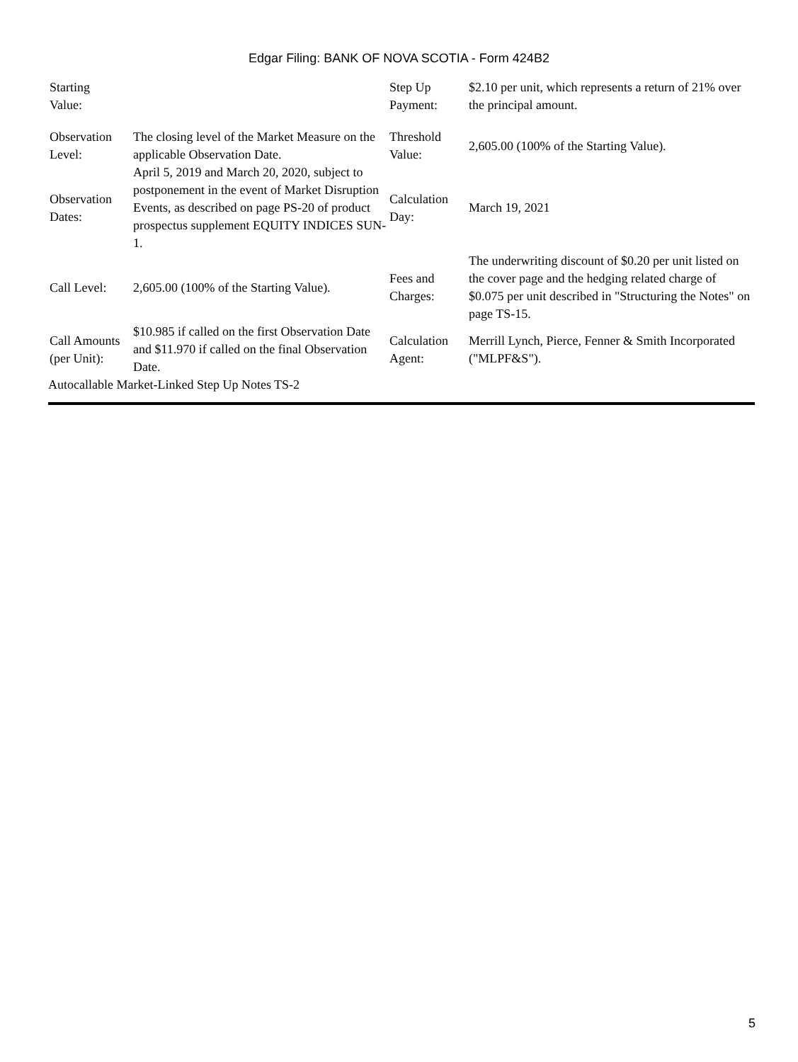Edgar Filing: BANK OF NOVA SCOTIA - Form 424B2
| Starting Value: | | Step Up Payment: | $2.10 per unit, which represents a return of 21% over the principal amount. |
| Observation Level: | The closing level of the Market Measure on the applicable Observation Date. | Threshold Value: | 2,605.00 (100% of the Starting Value). |
| Observation Dates: | April 5, 2019 and March 20, 2020, subject to postponement in the event of Market Disruption Events, as described on page PS-20 of product prospectus supplement EQUITY INDICES SUN-1. | Calculation Day: | March 19, 2021 |
| Call Level: | 2,605.00 (100% of the Starting Value). | Fees and Charges: | The underwriting discount of $0.20 per unit listed on the cover page and the hedging related charge of $0.075 per unit described in "Structuring the Notes" on page TS-15. |
| Call Amounts (per Unit): | $10.985 if called on the first Observation Date and $11.970 if called on the final Observation Date. | Calculation Agent: | Merrill Lynch, Pierce, Fenner & Smith Incorporated ("MLPF&S"). |
Autocallable Market-Linked Step Up Notes TS-2
5